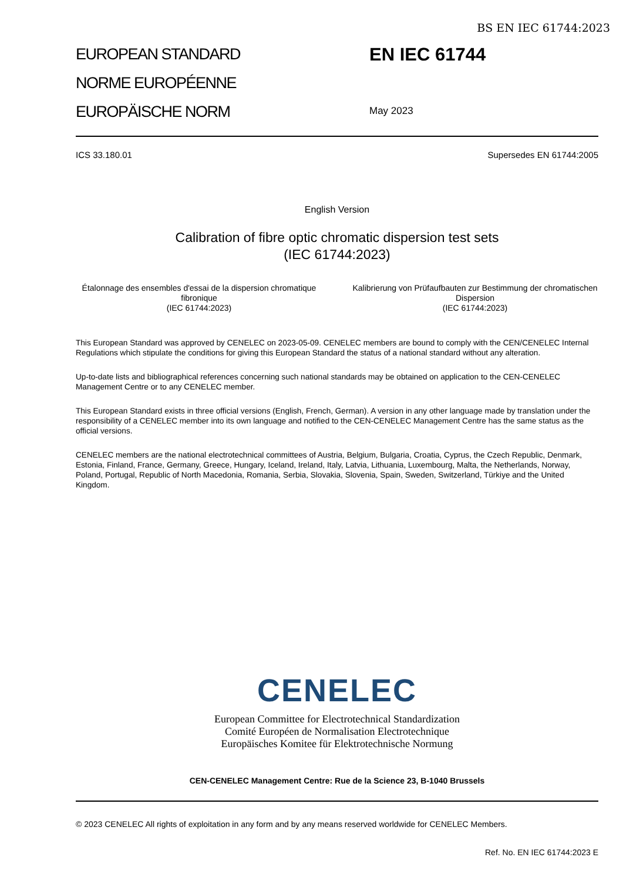BS EN IEC 61744:2023
EUROPEAN STANDARD
NORME EUROPÉENNE
EUROPÄISCHE NORM
EN IEC 61744
May 2023
ICS 33.180.01 Supersedes EN 61744:2005
English Version
Calibration of fibre optic chromatic dispersion test sets
(IEC 61744:2023)
Étalonnage des ensembles d'essai de la dispersion chromatique fibronique
(IEC 61744:2023)
Kalibrierung von Prüfaufbauten zur Bestimmung der chromatischen Dispersion
(IEC 61744:2023)
This European Standard was approved by CENELEC on 2023-05-09. CENELEC members are bound to comply with the CEN/CENELEC Internal Regulations which stipulate the conditions for giving this European Standard the status of a national standard without any alteration.
Up-to-date lists and bibliographical references concerning such national standards may be obtained on application to the CEN-CENELEC Management Centre or to any CENELEC member.
This European Standard exists in three official versions (English, French, German). A version in any other language made by translation under the responsibility of a CENELEC member into its own language and notified to the CEN-CENELEC Management Centre has the same status as the official versions.
CENELEC members are the national electrotechnical committees of Austria, Belgium, Bulgaria, Croatia, Cyprus, the Czech Republic, Denmark, Estonia, Finland, France, Germany, Greece, Hungary, Iceland, Ireland, Italy, Latvia, Lithuania, Luxembourg, Malta, the Netherlands, Norway, Poland, Portugal, Republic of North Macedonia, Romania, Serbia, Slovakia, Slovenia, Spain, Sweden, Switzerland, Türkiye and the United Kingdom.
CENELEC
European Committee for Electrotechnical Standardization
Comité Européen de Normalisation Electrotechnique
Europäisches Komitee für Elektrotechnische Normung
CEN-CENELEC Management Centre: Rue de la Science 23, B-1040 Brussels
© 2023 CENELEC All rights of exploitation in any form and by any means reserved worldwide for CENELEC Members.
Ref. No. EN IEC 61744:2023 E